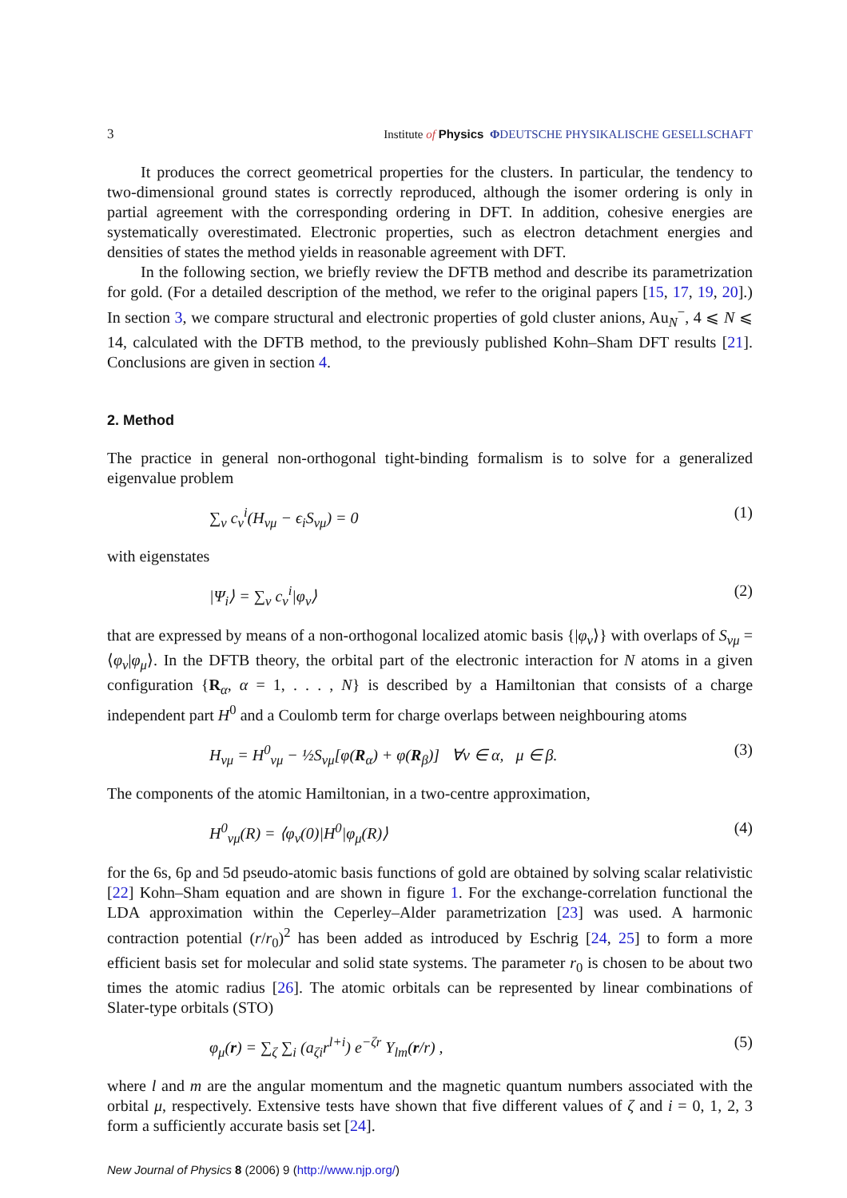3 Institute of Physics ΦDEUTSCHE PHYSIKALISCHE GESELLSCHAFT
It produces the correct geometrical properties for the clusters. In particular, the tendency to two-dimensional ground states is correctly reproduced, although the isomer ordering is only in partial agreement with the corresponding ordering in DFT. In addition, cohesive energies are systematically overestimated. Electronic properties, such as electron detachment energies and densities of states the method yields in reasonable agreement with DFT.
In the following section, we briefly review the DFTB method and describe its parametrization for gold. (For a detailed description of the method, we refer to the original papers [15, 17, 19, 20].) In section 3, we compare structural and electronic properties of gold cluster anions, Au<sub>N</sub><sup>−</sup>, 4 ⩽ N ⩽ 14, calculated with the DFTB method, to the previously published Kohn–Sham DFT results [21]. Conclusions are given in section 4.
2. Method
The practice in general non-orthogonal tight-binding formalism is to solve for a generalized eigenvalue problem
∑<sub>ν</sub> c<sub>ν</sub><sup>i</sup>(H<sub>νμ</sub> − ϵ<sub>i</sub>S<sub>νμ</sub>) = 0 (1)
with eigenstates
|Ψ<sub>i</sub>⟩ = ∑<sub>ν</sub> c<sub>ν</sub><sup>i</sup>|φ<sub>ν</sub>⟩ (2)
that are expressed by means of a non-orthogonal localized atomic basis {|φ<sub>ν</sub>⟩} with overlaps of S<sub>νμ</sub> = ⟨φ<sub>ν</sub>|φ<sub>μ</sub>⟩. In the DFTB theory, the orbital part of the electronic interaction for N atoms in a given configuration {R<sub>α</sub>, α = 1, . . . , N} is described by a Hamiltonian that consists of a charge independent part H<sup>0</sup> and a Coulomb term for charge overlaps between neighbouring atoms
H<sub>νμ</sub> = H<sup>0</sup><sub>νμ</sub> − ½S<sub>νμ</sub>[φ(R<sub>α</sub>) + φ(R<sub>β</sub>)] ∀ν ∈ α, μ ∈ β. (3)
The components of the atomic Hamiltonian, in a two-centre approximation,
H<sup>0</sup><sub>νμ</sub>(R) = ⟨φ<sub>ν</sub>(0)|H<sup>0</sup>|φ<sub>μ</sub>(R)⟩ (4)
for the 6s, 6p and 5d pseudo-atomic basis functions of gold are obtained by solving scalar relativistic [22] Kohn–Sham equation and are shown in figure 1. For the exchange-correlation functional the LDA approximation within the Ceperley–Alder parametrization [23] was used. A harmonic contraction potential (r/r<sub>0</sub>)<sup>2</sup> has been added as introduced by Eschrig [24, 25] to form a more efficient basis set for molecular and solid state systems. The parameter r<sub>0</sub> is chosen to be about two times the atomic radius [26]. The atomic orbitals can be represented by linear combinations of Slater-type orbitals (STO)
φ<sub>μ</sub>(r) = ∑<sub>ζ</sub> ∑<sub>i</sub> (a<sub>ζi</sub>r<sup>l+i</sup>) e<sup>−ζr</sup> Y<sub>lm</sub>(r/r) , (5)
where l and m are the angular momentum and the magnetic quantum numbers associated with the orbital μ, respectively. Extensive tests have shown that five different values of ζ and i = 0, 1, 2, 3 form a sufficiently accurate basis set [24].
New Journal of Physics 8 (2006) 9 (http://www.njp.org/)